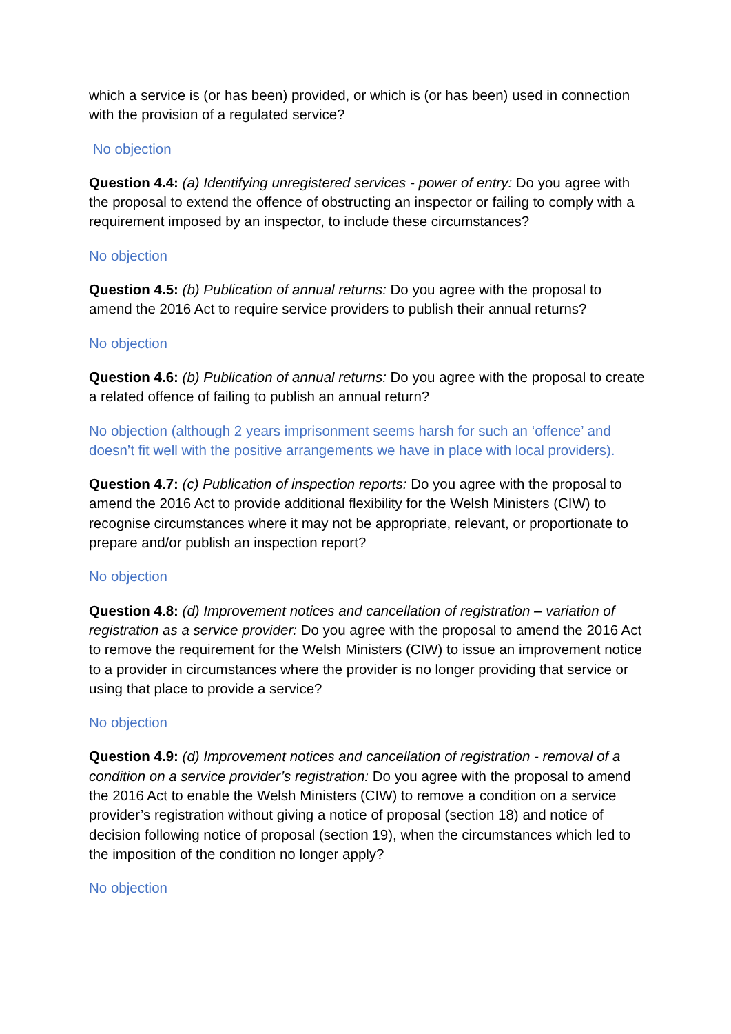which a service is (or has been) provided, or which is (or has been) used in connection with the provision of a regulated service?
No objection
Question 4.4: (a) Identifying unregistered services - power of entry: Do you agree with the proposal to extend the offence of obstructing an inspector or failing to comply with a requirement imposed by an inspector, to include these circumstances?
No objection
Question 4.5: (b) Publication of annual returns: Do you agree with the proposal to amend the 2016 Act to require service providers to publish their annual returns?
No objection
Question 4.6: (b) Publication of annual returns: Do you agree with the proposal to create a related offence of failing to publish an annual return?
No objection (although 2 years imprisonment seems harsh for such an ‘offence’ and doesn’t fit well with the positive arrangements we have in place with local providers).
Question 4.7: (c) Publication of inspection reports: Do you agree with the proposal to amend the 2016 Act to provide additional flexibility for the Welsh Ministers (CIW) to recognise circumstances where it may not be appropriate, relevant, or proportionate to prepare and/or publish an inspection report?
No objection
Question 4.8: (d) Improvement notices and cancellation of registration – variation of registration as a service provider: Do you agree with the proposal to amend the 2016 Act to remove the requirement for the Welsh Ministers (CIW) to issue an improvement notice to a provider in circumstances where the provider is no longer providing that service or using that place to provide a service?
No objection
Question 4.9: (d) Improvement notices and cancellation of registration - removal of a condition on a service provider’s registration: Do you agree with the proposal to amend the 2016 Act to enable the Welsh Ministers (CIW) to remove a condition on a service provider’s registration without giving a notice of proposal (section 18) and notice of decision following notice of proposal (section 19), when the circumstances which led to the imposition of the condition no longer apply?
No objection